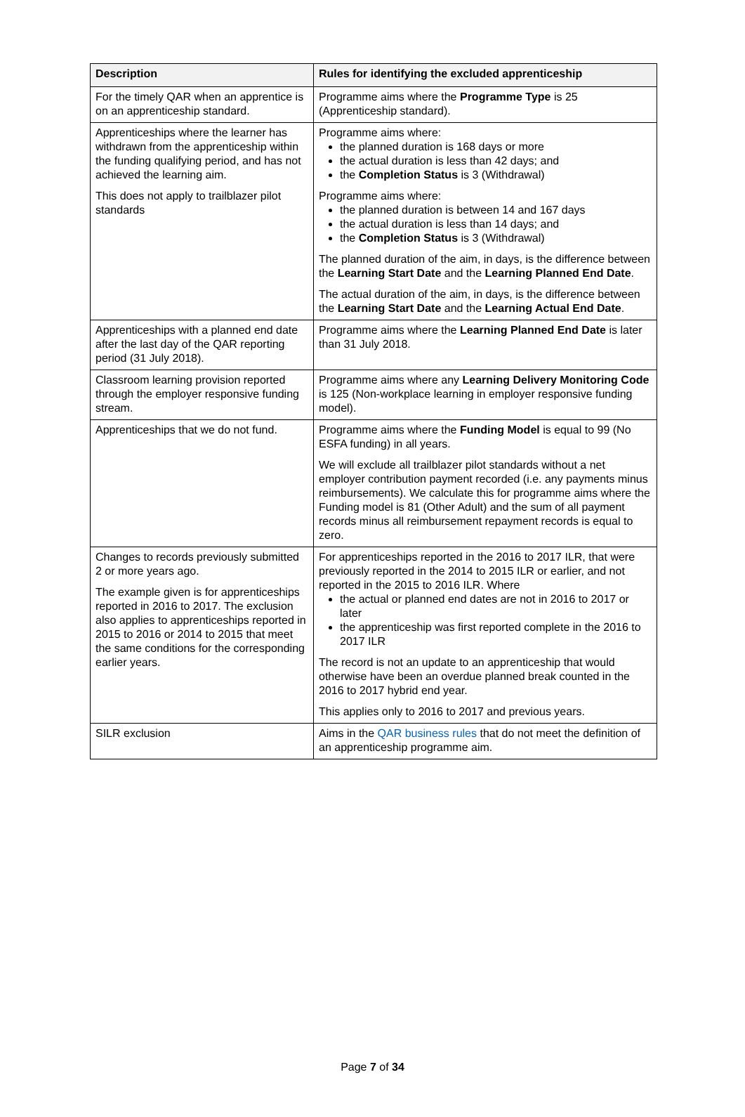| Description | Rules for identifying the excluded apprenticeship |
| --- | --- |
| For the timely QAR when an apprentice is on an apprenticeship standard. | Programme aims where the Programme Type is 25 (Apprenticeship standard). |
| Apprenticeships where the learner has withdrawn from the apprenticeship within the funding qualifying period, and has not achieved the learning aim. This does not apply to trailblazer pilot standards | Programme aims where: the planned duration is 168 days or more the actual duration is less than 42 days; and the Completion Status is 3 (Withdrawal) Programme aims where: the planned duration is between 14 and 167 days the actual duration is less than 14 days; and the Completion Status is 3 (Withdrawal) The planned duration of the aim, in days, is the difference between the Learning Start Date and the Learning Planned End Date . The actual duration of the aim, in days, is the difference between the Learning Start Date and the Learning Actual End Date . |
| Apprenticeships with a planned end date after the last day of the QAR reporting period (31 July 2018). | Programme aims where the Learning Planned End Date is later than 31 July 2018. |
| Classroom learning provision reported through the employer responsive funding stream. | Programme aims where any Learning Delivery Monitoring Code is 125 (Non-workplace learning in employer responsive funding model). |
| Apprenticeships that we do not fund. | Programme aims where the Funding Model is equal to 99 (No ESFA funding) in all years. We will exclude all trailblazer pilot standards without a net employer contribution payment recorded (i.e. any payments minus reimbursements). We calculate this for programme aims where the Funding model is 81 (Other Adult) and the sum of all payment records minus all reimbursement repayment records is equal to zero. |
| Changes to records previously submitted 2 or more years ago. The example given is for apprenticeships reported in 2016 to 2017. The exclusion also applies to apprenticeships reported in 2015 to 2016 or 2014 to 2015 that meet the same conditions for the corresponding earlier years. | For apprenticeships reported in the 2016 to 2017 ILR, that were previously reported in the 2014 to 2015 ILR or earlier, and not reported in the 2015 to 2016 ILR. Where the actual or planned end dates are not in 2016 to 2017 or later the apprenticeship was first reported complete in the 2016 to 2017 ILR The record is not an update to an apprenticeship that would otherwise have been an overdue planned break counted in the 2016 to 2017 hybrid end year. This applies only to 2016 to 2017 and previous years. |
| SILR exclusion | Aims in the QAR business rules that do not meet the definition of an apprenticeship programme aim. |
Page 7 of 34